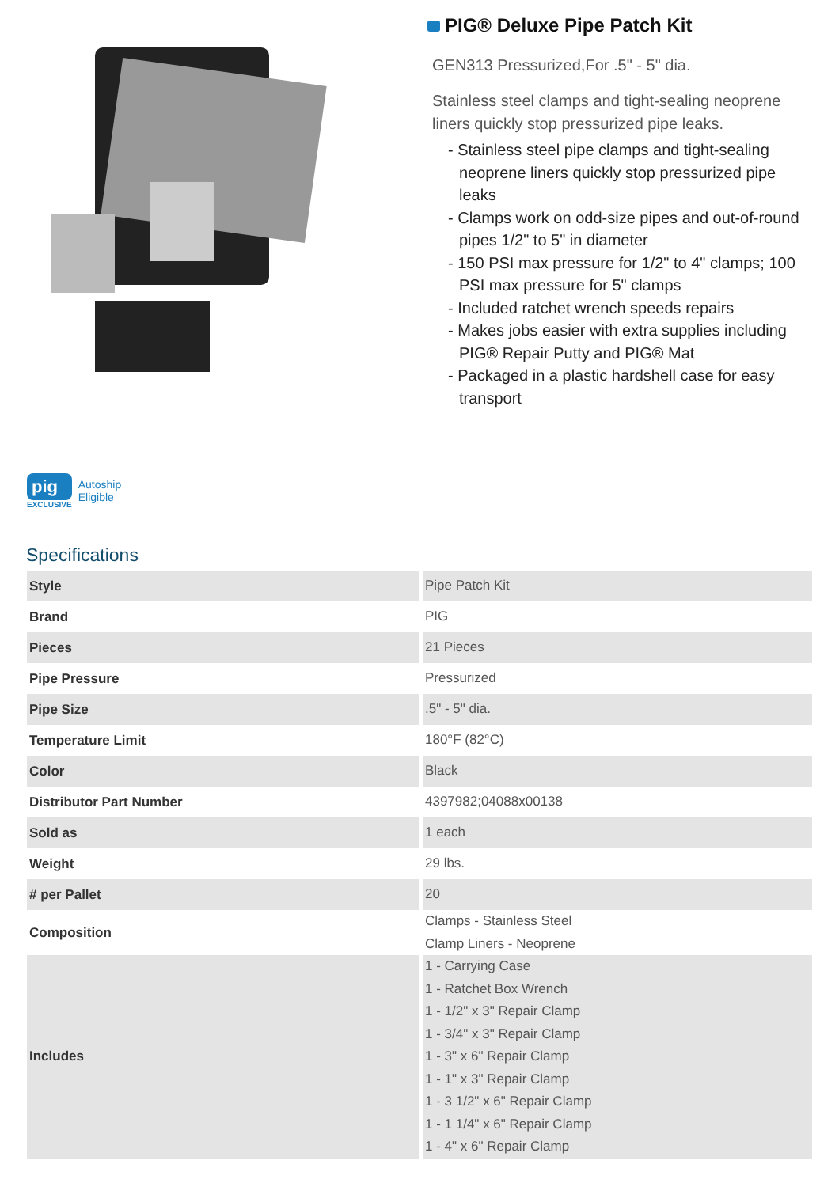PIG® Deluxe Pipe Patch Kit
GEN313 Pressurized,For .5" - 5" dia.
Stainless steel clamps and tight-sealing neoprene liners quickly stop pressurized pipe leaks.
- Stainless steel pipe clamps and tight-sealing neoprene liners quickly stop pressurized pipe leaks
- Clamps work on odd-size pipes and out-of-round pipes 1/2" to 5" in diameter
- 150 PSI max pressure for 1/2" to 4" clamps; 100 PSI max pressure for 5" clamps
- Included ratchet wrench speeds repairs
- Makes jobs easier with extra supplies including PIG® Repair Putty and PIG® Mat
- Packaged in a plastic hardshell case for easy transport
pig
EXCLUSIVE
Autoship
Eligible
Specifications
| Style | Pipe Patch Kit |
| Brand | PIG |
| Pieces | 21 Pieces |
| Pipe Pressure | Pressurized |
| Pipe Size | .5" - 5" dia. |
| Temperature Limit | 180°F (82°C) |
| Color | Black |
| Distributor Part Number | 4397982;04088x00138 |
| Sold as | 1 each |
| Weight | 29 lbs. |
| # per Pallet | 20 |
| Composition | Clamps - Stainless Steel Clamp Liners - Neoprene |
| Includes | 1 - Carrying Case 1 - Ratchet Box Wrench 1 - 1/2" x 3" Repair Clamp 1 - 3/4" x 3" Repair Clamp 1 - 3" x 6" Repair Clamp 1 - 1" x 3" Repair Clamp 1 - 3 1/2" x 6" Repair Clamp 1 - 1 1/4" x 6" Repair Clamp 1 - 4" x 6" Repair Clamp |